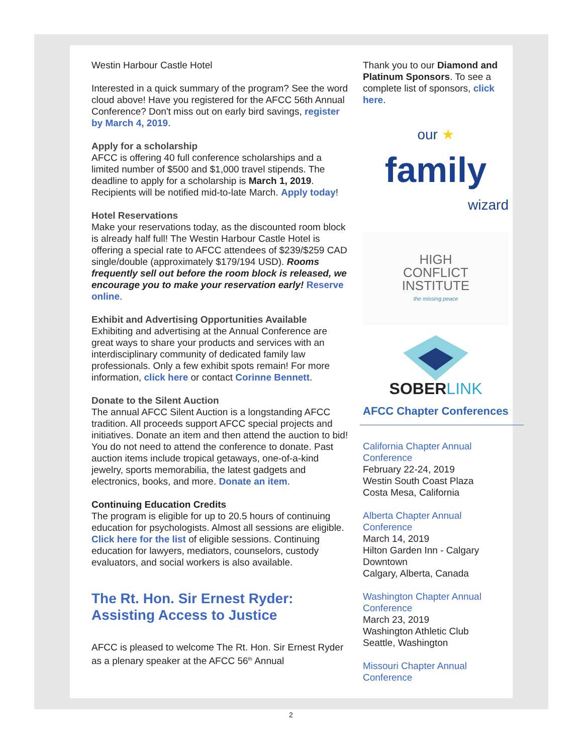Westin Harbour Castle Hotel
Interested in a quick summary of the program? See the word cloud above! Have you registered for the AFCC 56th Annual Conference? Don't miss out on early bird savings, register by March 4, 2019.
Apply for a scholarship
AFCC is offering 40 full conference scholarships and a limited number of $500 and $1,000 travel stipends. The deadline to apply for a scholarship is March 1, 2019. Recipients will be notified mid-to-late March. Apply today!
Hotel Reservations
Make your reservations today, as the discounted room block is already half full! The Westin Harbour Castle Hotel is offering a special rate to AFCC attendees of $239/$259 CAD single/double (approximately $179/194 USD). Rooms frequently sell out before the room block is released, we encourage you to make your reservation early! Reserve online.
Exhibit and Advertising Opportunities Available
Exhibiting and advertising at the Annual Conference are great ways to share your products and services with an interdisciplinary community of dedicated family law professionals. Only a few exhibit spots remain! For more information, click here or contact Corinne Bennett.
Donate to the Silent Auction
The annual AFCC Silent Auction is a longstanding AFCC tradition. All proceeds support AFCC special projects and initiatives. Donate an item and then attend the auction to bid! You do not need to attend the conference to donate. Past auction items include tropical getaways, one-of-a-kind jewelry, sports memorabilia, the latest gadgets and electronics, books, and more. Donate an item.
Continuing Education Credits
The program is eligible for up to 20.5 hours of continuing education for psychologists. Almost all sessions are eligible. Click here for the list of eligible sessions. Continuing education for lawyers, mediators, counselors, custody evaluators, and social workers is also available.
The Rt. Hon. Sir Ernest Ryder: Assisting Access to Justice
AFCC is pleased to welcome The Rt. Hon. Sir Ernest Ryder as a plenary speaker at the AFCC 56<sup>th</sup> Annual
Thank you to our Diamond and Platinum Sponsors. To see a complete list of sponsors, click here.
our ★
family
wizard
HIGH
CONFLICT
INSTITUTE
the missing peace
SOBERLINK
AFCC Chapter Conferences
California Chapter Annual Conference
February 22-24, 2019
Westin South Coast Plaza
Costa Mesa, California
Alberta Chapter Annual Conference
March 14, 2019
Hilton Garden Inn - Calgary Downtown
Calgary, Alberta, Canada
Washington Chapter Annual Conference
March 23, 2019
Washington Athletic Club
Seattle, Washington
Missouri Chapter Annual Conference
2